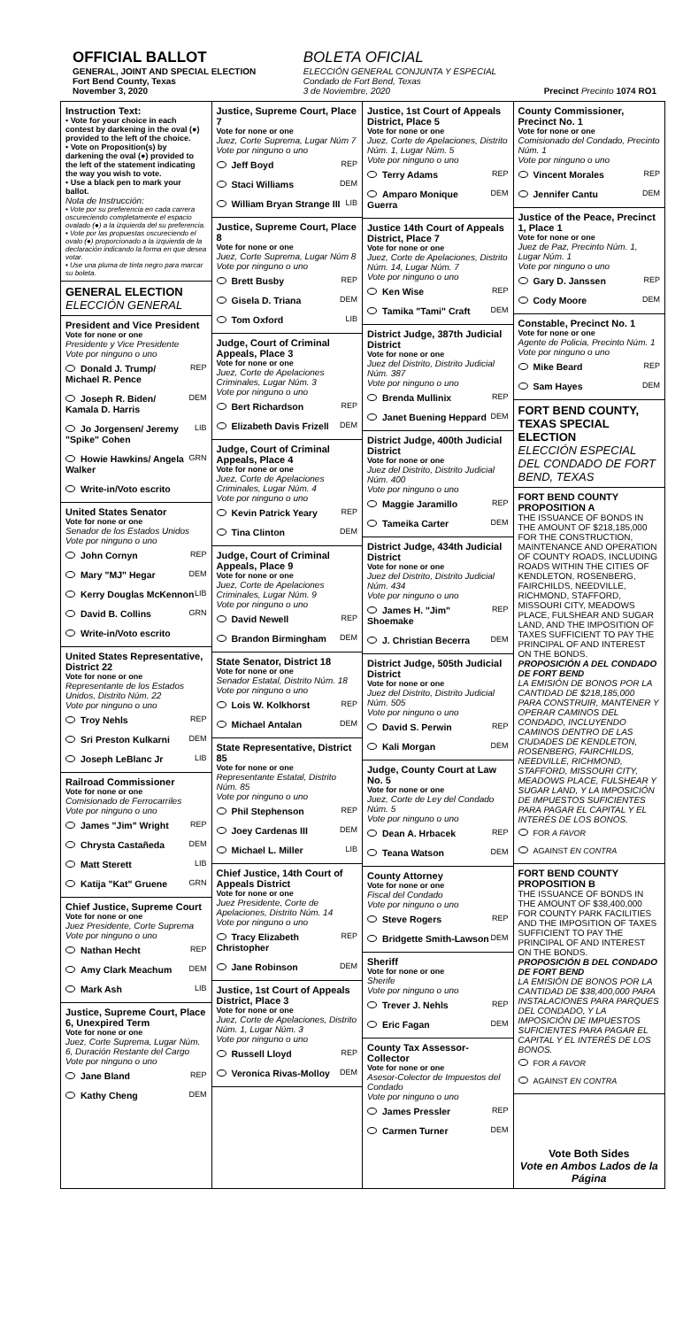OFFICIAL BALLOT
GENERAL, JOINT AND SPECIAL ELECTION
Fort Bend County, Texas
November 3, 2020
BOLETA OFICIAL
ELECCIÓN GENERAL CONJUNTA Y ESPECIAL
Condado de Fort Bend, Texas
3 de Noviembre, 2020
Precinct Precinto 1074 RO1
Instruction Text:
• Vote for your choice in each contest by darkening in the oval (●) provided to the left of the choice.
• Vote on Proposition(s) by darkening the oval (●) provided to the left of the statement indicating the way you wish to vote.
• Use a black pen to mark your ballot.
Nota de Instrucción:
• Vote por su preferencia en cada carrera oscureciendo completamente el espacio ovalado (●) a la izquierda del su preferencia.
• Vote por las propuestas oscureciendo el ovalo (●) proporcionado a la izquierda de la declaración indicando la forma en que desea votar.
• Use una pluma de tinta negro para marcar su boleta.
GENERAL ELECTION
ELECCIÓN GENERAL
President and Vice President
Vote for none or one
Presidente y Vice Presidente
Vote por ninguno o uno
Donald J. Trump/ Michael R. Pence REP
Joseph R. Biden/ Kamala D. Harris DEM
Jo Jorgensen/ Jeremy "Spike" Cohen LIB
Howie Hawkins/ Angela Walker GRN
Write-in/Voto escrito
United States Senator
Vote for none or one
Senador de los Estados Unidos
Vote por ninguno o uno
John Cornyn REP
Mary "MJ" Hegar DEM
Kerry Douglas McKennon LIB
David B. Collins GRN
Write-in/Voto escrito
United States Representative, District 22
Vote for none or one
Representante de los Estados Unidos, Distrito Núm. 22
Vote por ninguno o uno
Troy Nehls REP
Sri Preston Kulkarni DEM
Joseph LeBlanc Jr LIB
Railroad Commissioner
Vote for none or one
Comisionado de Ferrocarriles
Vote por ninguno o uno
James "Jim" Wright REP
Chrysta Castañeda DEM
Matt Sterett LIB
Katija "Kat" Gruene GRN
Chief Justice, Supreme Court
Vote for none or one
Juez Presidente, Corte Suprema
Vote por ninguno o uno
Nathan Hecht REP
Amy Clark Meachum DEM
Mark Ash LIB
Justice, Supreme Court, Place 6, Unexpired Term
Vote for none or one
Juez, Corte Suprema, Lugar Núm. 6, Duración Restante del Cargo
Vote por ninguno o uno
Jane Bland REP
Kathy Cheng DEM
Justice, Supreme Court, Place 7
Vote for none or one
Juez, Corte Suprema, Lugar Núm 7
Vote por ninguno o uno
Jeff Boyd REP
Staci Williams DEM
William Bryan Strange III LIB
Justice, Supreme Court, Place 8
Vote for none or one
Juez, Corte Suprema, Lugar Núm 8
Vote por ninguno o uno
Brett Busby REP
Gisela D. Triana DEM
Tom Oxford LIB
Judge, Court of Criminal Appeals, Place 3
Vote for none or one
Juez, Corte de Apelaciones Criminales, Lugar Núm. 3
Vote por ninguno o uno
Bert Richardson REP
Elizabeth Davis Frizell DEM
Judge, Court of Criminal Appeals, Place 4
Vote for none or one
Juez, Corte de Apelaciones Criminales, Lugar Núm. 4
Vote por ninguno o uno
Kevin Patrick Yeary REP
Tina Clinton DEM
Judge, Court of Criminal Appeals, Place 9
Vote for none or one
Juez, Corte de Apelaciones Criminales, Lugar Núm. 9
Vote por ninguno o uno
David Newell REP
Brandon Birmingham DEM
State Senator, District 18
Vote for none or one
Senador Estatal, Distrito Núm. 18
Vote por ninguno o uno
Lois W. Kolkhorst REP
Michael Antalan DEM
State Representative, District 85
Vote for none or one
Representante Estatal, Distrito Núm. 85
Vote por ninguno o uno
Phil Stephenson REP
Joey Cardenas III DEM
Michael L. Miller LIB
Chief Justice, 14th Court of Appeals District
Vote for none or one
Juez Presidente, Corte de Apelaciones, Distrito Núm. 14
Vote por ninguno o uno
Tracy Elizabeth Christopher REP
Jane Robinson DEM
Justice, 1st Court of Appeals District, Place 3
Vote for none or one
Juez, Corte de Apelaciones, Distrito Núm. 1, Lugar Núm. 3
Vote por ninguno o uno
Russell Lloyd REP
Veronica Rivas-Molloy DEM
Justice, 1st Court of Appeals District, Place 5
Vote for none or one
Juez, Corte de Apelaciones, Distrito Núm. 1, Lugar Núm. 5
Vote por ninguno o uno
Terry Adams REP
Amparo Monique Guerra DEM
Justice 14th Court of Appeals District, Place 7
Vote for none or one
Juez, Corte de Apelaciones, Distrito Núm. 14, Lugar Núm. 7
Vote por ninguno o uno
Ken Wise REP
Tamika "Tami" Craft DEM
District Judge, 387th Judicial District
Vote for none or one
Juez del Distrito, Distrito Judicial Núm. 387
Vote por ninguno o uno
Brenda Mullinix REP
Janet Buening Heppard DEM
District Judge, 400th Judicial District
Vote for none or one
Juez del Distrito, Distrito Judicial Núm. 400
Vote por ninguno o uno
Maggie Jaramillo REP
Tameika Carter DEM
District Judge, 434th Judicial District
Vote for none or one
Juez del Distrito, Distrito Judicial Núm. 434
Vote por ninguno o uno
James H. "Jim" Shoemake REP
J. Christian Becerra DEM
District Judge, 505th Judicial District
Vote for none or one
Juez del Distrito, Distrito Judicial Núm. 505
Vote por ninguno o uno
David S. Perwin REP
Kali Morgan DEM
Judge, County Court at Law No. 5
Vote for none or one
Juez, Corte de Ley del Condado Núm. 5
Vote por ninguno o uno
Dean A. Hrbacek REP
Teana Watson DEM
County Attorney
Vote for none or one
Fiscal del Condado
Vote por ninguno o uno
Steve Rogers REP
Bridgette Smith-Lawson DEM
Sheriff
Vote for none or one
Sherife
Vote por ninguno o uno
Trever J. Nehls REP
Eric Fagan DEM
County Tax Assessor-Collector
Vote for none or one
Asesor-Colector de Impuestos del Condado
Vote por ninguno o uno
James Pressler REP
Carmen Turner DEM
County Commissioner, Precinct No. 1
Vote for none or one
Comisionado del Condado, Precinto Núm. 1
Vote por ninguno o uno
Vincent Morales REP
Jennifer Cantu DEM
Justice of the Peace, Precinct 1, Place 1
Vote for none or one
Juez de Paz, Precinto Núm. 1, Lugar Núm. 1
Vote por ninguno o uno
Gary D. Janssen REP
Cody Moore DEM
Constable, Precinct No. 1
Vote for none or one
Agente de Policia, Precinto Núm. 1
Vote por ninguno o uno
Mike Beard REP
Sam Hayes DEM
FORT BEND COUNTY, TEXAS SPECIAL ELECTION
ELECCIÓN ESPECIAL DEL CONDADO DE FORT BEND, TEXAS
FORT BEND COUNTY PROPOSITION A
THE ISSUANCE OF BONDS IN THE AMOUNT OF $218,185,000 FOR THE CONSTRUCTION, MAINTENANCE AND OPERATION OF COUNTY ROADS, INCLUDING ROADS WITHIN THE CITIES OF KENDLETON, ROSENBERG, FAIRCHILDS, NEEDVILLE, RICHMOND, STAFFORD, MISSOURI CITY, MEADOWS PLACE, FULSHEAR AND SUGAR LAND, AND THE IMPOSITION OF TAXES SUFFICIENT TO PAY THE PRINCIPAL OF AND INTEREST ON THE BONDS.
PROPOSICIÓN A DEL CONDADO DE FORT BEND
LA EMISIÓN DE BONOS POR LA CANTIDAD DE $218,185,000 PARA CONSTRUIR, MANTENER Y OPERAR CAMINOS DEL CONDADO, INCLUYENDO CAMINOS DENTRO DE LAS CIUDADES DE KENDLETON, ROSENBERG, FAIRCHILDS, NEEDVILLE, RICHMOND, STAFFORD, MISSOURI CITY, MEADOWS PLACE, FULSHEAR Y SUGAR LAND, Y LA IMPOSICIÓN DE IMPUESTOS SUFICIENTES PARA PAGAR EL CAPITAL Y EL INTERÉS DE LOS BONOS.
FOR A FAVOR
AGAINST EN CONTRA
FORT BEND COUNTY PROPOSITION B
THE ISSUANCE OF BONDS IN THE AMOUNT OF $38,400,000 FOR COUNTY PARK FACILITIES AND THE IMPOSITION OF TAXES SUFFICIENT TO PAY THE PRINCIPAL OF AND INTEREST ON THE BONDS.
PROPOSICIÓN B DEL CONDADO DE FORT BEND
LA EMISIÓN DE BONOS POR LA CANTIDAD DE $38,400,000 PARA INSTALACIONES PARA PARQUES DEL CONDADO, Y LA IMPOSICIÓN DE IMPUESTOS SUFICIENTES PARA PAGAR EL CAPITAL Y EL INTERÉS DE LOS BONOS.
FOR A FAVOR
AGAINST EN CONTRA
Vote Both Sides
Vote en Ambos Lados de la Página